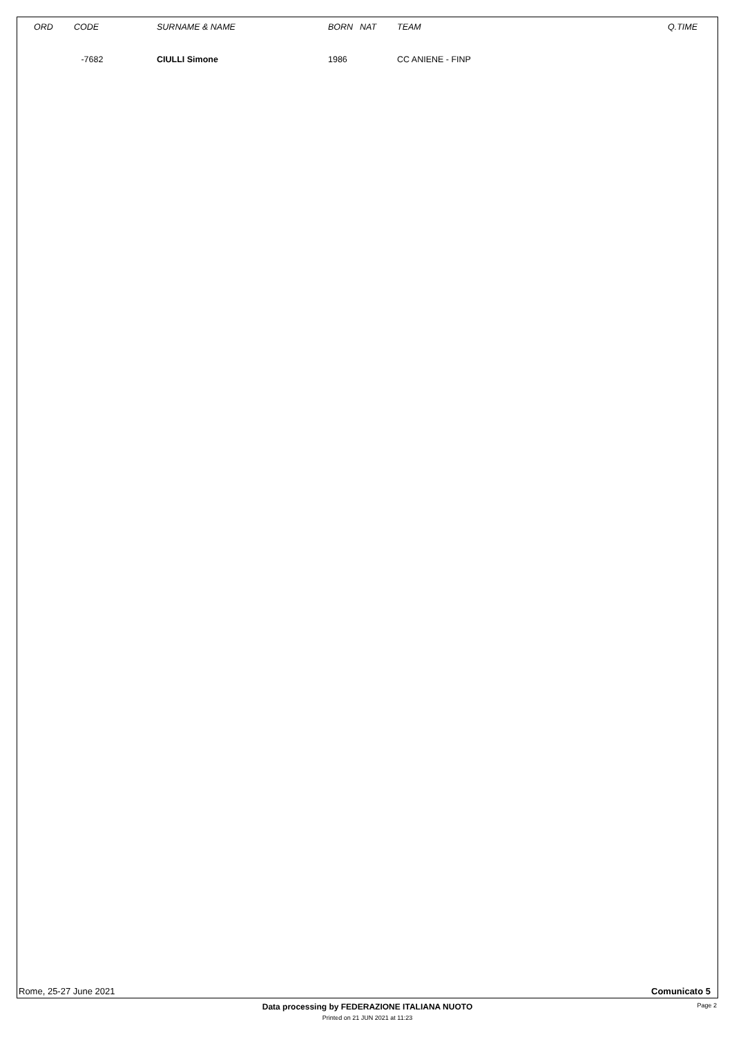| | ORD | CODE | SURNAME & NAME | BORN | NAT | TEAM | Q.TIME |
| --- | --- | --- | --- | --- | --- | --- | --- |
| | | -7682 | CIULLI Simone | 1986 | | CC ANIENE - FINP | |
Rome, 25-27 June 2021 Comunicato 5
Data processing by FEDERAZIONE ITALIANA NUOTO Page 2
Printed on 21 JUN 2021 at 11:23